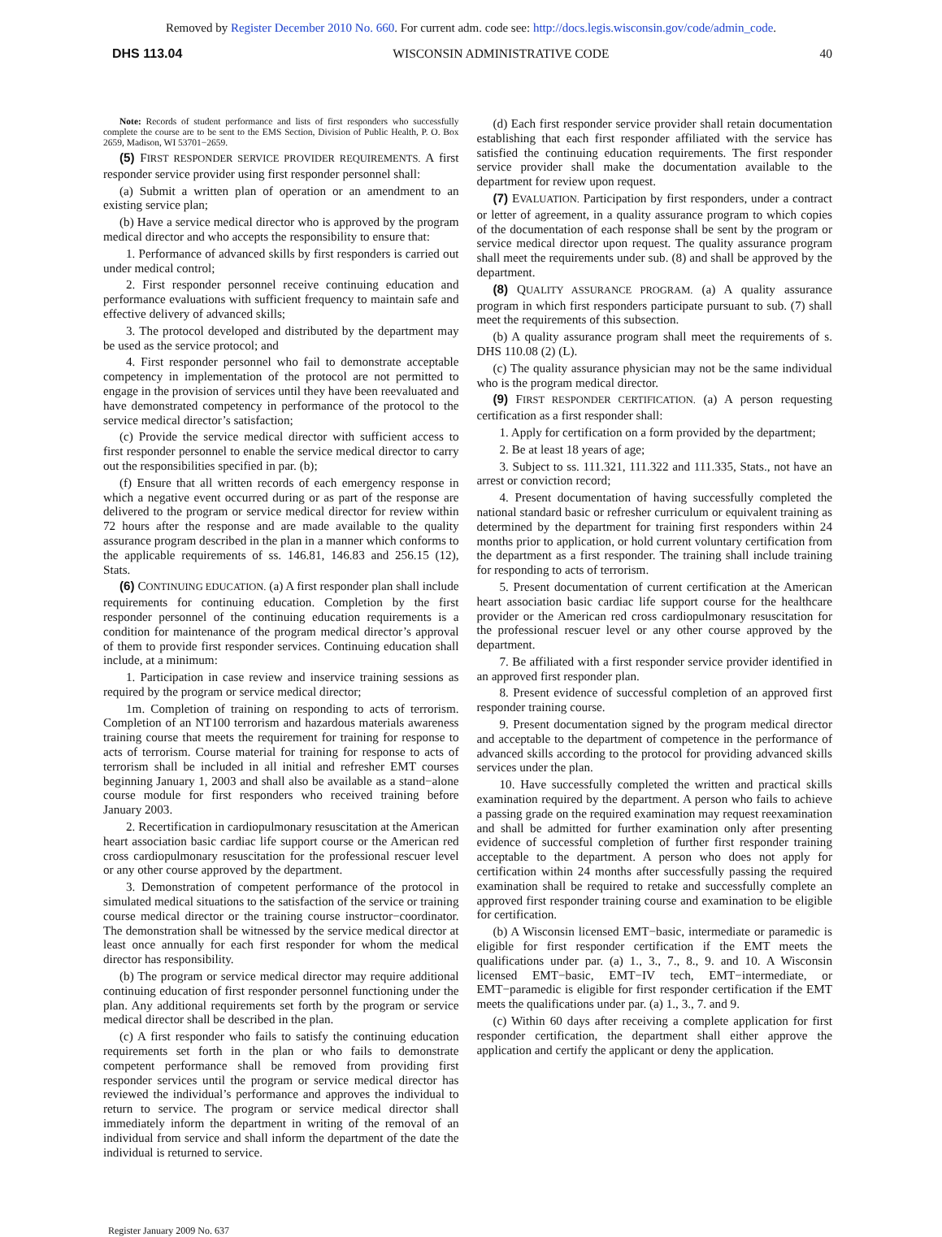Removed by Register December 2010 No. 660. For current adm. code see: http://docs.legis.wisconsin.gov/code/admin_code.
DHS 113.04 WISCONSIN ADMINISTRATIVE CODE 40
Note: Records of student performance and lists of first responders who successfully complete the course are to be sent to the EMS Section, Division of Public Health, P. O. Box 2659, Madison, WI 53701−2659.
(5) FIRST RESPONDER SERVICE PROVIDER REQUIREMENTS. A first responder service provider using first responder personnel shall:
(a) Submit a written plan of operation or an amendment to an existing service plan;
(b) Have a service medical director who is approved by the program medical director and who accepts the responsibility to ensure that:
1. Performance of advanced skills by first responders is carried out under medical control;
2. First responder personnel receive continuing education and performance evaluations with sufficient frequency to maintain safe and effective delivery of advanced skills;
3. The protocol developed and distributed by the department may be used as the service protocol; and
4. First responder personnel who fail to demonstrate acceptable competency in implementation of the protocol are not permitted to engage in the provision of services until they have been reevaluated and have demonstrated competency in performance of the protocol to the service medical director’s satisfaction;
(c) Provide the service medical director with sufficient access to first responder personnel to enable the service medical director to carry out the responsibilities specified in par. (b);
(f) Ensure that all written records of each emergency response in which a negative event occurred during or as part of the response are delivered to the program or service medical director for review within 72 hours after the response and are made available to the quality assurance program described in the plan in a manner which conforms to the applicable requirements of ss. 146.81, 146.83 and 256.15 (12), Stats.
(6) CONTINUING EDUCATION. (a) A first responder plan shall include requirements for continuing education. Completion by the first responder personnel of the continuing education requirements is a condition for maintenance of the program medical director’s approval of them to provide first responder services. Continuing education shall include, at a minimum:
1. Participation in case review and inservice training sessions as required by the program or service medical director;
1m. Completion of training on responding to acts of terrorism. Completion of an NT100 terrorism and hazardous materials awareness training course that meets the requirement for training for response to acts of terrorism. Course material for training for response to acts of terrorism shall be included in all initial and refresher EMT courses beginning January 1, 2003 and shall also be available as a stand−alone course module for first responders who received training before January 2003.
2. Recertification in cardiopulmonary resuscitation at the American heart association basic cardiac life support course or the American red cross cardiopulmonary resuscitation for the professional rescuer level or any other course approved by the department.
3. Demonstration of competent performance of the protocol in simulated medical situations to the satisfaction of the service or training course medical director or the training course instructor−coordinator. The demonstration shall be witnessed by the service medical director at least once annually for each first responder for whom the medical director has responsibility.
(b) The program or service medical director may require additional continuing education of first responder personnel functioning under the plan. Any additional requirements set forth by the program or service medical director shall be described in the plan.
(c) A first responder who fails to satisfy the continuing education requirements set forth in the plan or who fails to demonstrate competent performance shall be removed from providing first responder services until the program or service medical director has reviewed the individual’s performance and approves the individual to return to service. The program or service medical director shall immediately inform the department in writing of the removal of an individual from service and shall inform the department of the date the individual is returned to service.
(d) Each first responder service provider shall retain documentation establishing that each first responder affiliated with the service has satisfied the continuing education requirements. The first responder service provider shall make the documentation available to the department for review upon request.
(7) EVALUATION. Participation by first responders, under a contract or letter of agreement, in a quality assurance program to which copies of the documentation of each response shall be sent by the program or service medical director upon request. The quality assurance program shall meet the requirements under sub. (8) and shall be approved by the department.
(8) QUALITY ASSURANCE PROGRAM. (a) A quality assurance program in which first responders participate pursuant to sub. (7) shall meet the requirements of this subsection.
(b) A quality assurance program shall meet the requirements of s. DHS 110.08 (2) (L).
(c) The quality assurance physician may not be the same individual who is the program medical director.
(9) FIRST RESPONDER CERTIFICATION. (a) A person requesting certification as a first responder shall:
1. Apply for certification on a form provided by the department;
2. Be at least 18 years of age;
3. Subject to ss. 111.321, 111.322 and 111.335, Stats., not have an arrest or conviction record;
4. Present documentation of having successfully completed the national standard basic or refresher curriculum or equivalent training as determined by the department for training first responders within 24 months prior to application, or hold current voluntary certification from the department as a first responder. The training shall include training for responding to acts of terrorism.
5. Present documentation of current certification at the American heart association basic cardiac life support course for the healthcare provider or the American red cross cardiopulmonary resuscitation for the professional rescuer level or any other course approved by the department.
7. Be affiliated with a first responder service provider identified in an approved first responder plan.
8. Present evidence of successful completion of an approved first responder training course.
9. Present documentation signed by the program medical director and acceptable to the department of competence in the performance of advanced skills according to the protocol for providing advanced skills services under the plan.
10. Have successfully completed the written and practical skills examination required by the department. A person who fails to achieve a passing grade on the required examination may request reexamination and shall be admitted for further examination only after presenting evidence of successful completion of further first responder training acceptable to the department. A person who does not apply for certification within 24 months after successfully passing the required examination shall be required to retake and successfully complete an approved first responder training course and examination to be eligible for certification.
(b) A Wisconsin licensed EMT−basic, intermediate or paramedic is eligible for first responder certification if the EMT meets the qualifications under par. (a) 1., 3., 7., 8., 9. and 10. A Wisconsin licensed EMT−basic, EMT−IV tech, EMT−intermediate, or EMT−paramedic is eligible for first responder certification if the EMT meets the qualifications under par. (a) 1., 3., 7. and 9.
(c) Within 60 days after receiving a complete application for first responder certification, the department shall either approve the application and certify the applicant or deny the application.
Register January 2009 No. 637